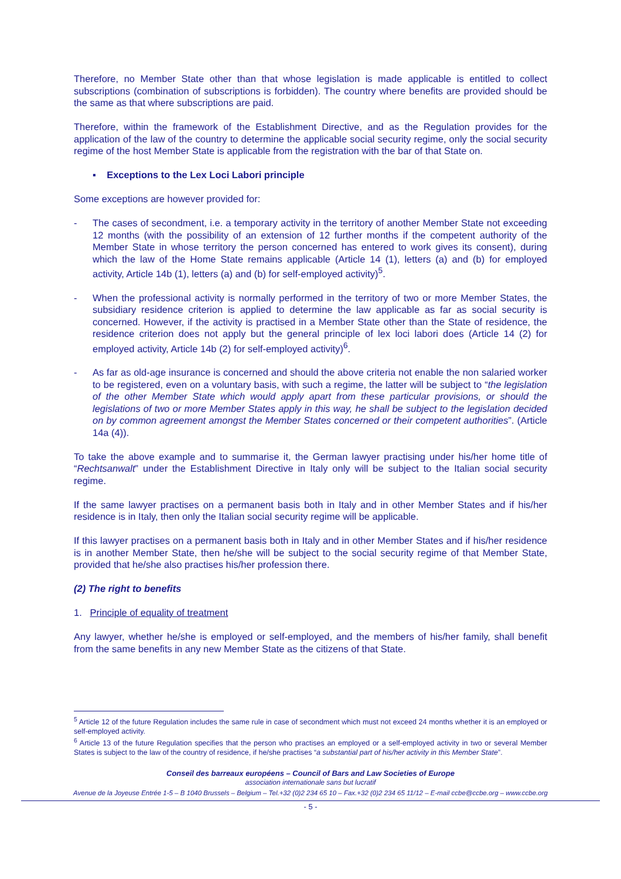Therefore, no Member State other than that whose legislation is made applicable is entitled to collect subscriptions (combination of subscriptions is forbidden). The country where benefits are provided should be the same as that where subscriptions are paid.
Therefore, within the framework of the Establishment Directive, and as the Regulation provides for the application of the law of the country to determine the applicable social security regime, only the social security regime of the host Member State is applicable from the registration with the bar of that State on.
▪ Exceptions to the Lex Loci Labori principle
Some exceptions are however provided for:
- The cases of secondment, i.e. a temporary activity in the territory of another Member State not exceeding 12 months (with the possibility of an extension of 12 further months if the competent authority of the Member State in whose territory the person concerned has entered to work gives its consent), during which the law of the Home State remains applicable (Article 14 (1), letters (a) and (b) for employed activity, Article 14b (1), letters (a) and (b) for self-employed activity)<sup>5</sup>.
- When the professional activity is normally performed in the territory of two or more Member States, the subsidiary residence criterion is applied to determine the law applicable as far as social security is concerned. However, if the activity is practised in a Member State other than the State of residence, the residence criterion does not apply but the general principle of lex loci labori does (Article 14 (2) for employed activity, Article 14b (2) for self-employed activity)<sup>6</sup>.
- As far as old-age insurance is concerned and should the above criteria not enable the non salaried worker to be registered, even on a voluntary basis, with such a regime, the latter will be subject to “the legislation of the other Member State which would apply apart from these particular provisions, or should the legislations of two or more Member States apply in this way, he shall be subject to the legislation decided on by common agreement amongst the Member States concerned or their competent authorities”. (Article 14a (4)).
To take the above example and to summarise it, the German lawyer practising under his/her home title of “Rechtsanwalt” under the Establishment Directive in Italy only will be subject to the Italian social security regime.
If the same lawyer practises on a permanent basis both in Italy and in other Member States and if his/her residence is in Italy, then only the Italian social security regime will be applicable.
If this lawyer practises on a permanent basis both in Italy and in other Member States and if his/her residence is in another Member State, then he/she will be subject to the social security regime of that Member State, provided that he/she also practises his/her profession there.
(2) The right to benefits
1. Principle of equality of treatment
Any lawyer, whether he/she is employed or self-employed, and the members of his/her family, shall benefit from the same benefits in any new Member State as the citizens of that State.
<sup>5</sup> Article 12 of the future Regulation includes the same rule in case of secondment which must not exceed 24 months whether it is an employed or self-employed activity.
<sup>6</sup> Article 13 of the future Regulation specifies that the person who practises an employed or a self-employed activity in two or several Member States is subject to the law of the country of residence, if he/she practises “a substantial part of his/her activity in this Member State”.
Conseil des barreaux européens – Council of Bars and Law Societies of Europe
association internationale sans but lucratif
Avenue de la Joyeuse Entrée 1-5 – B 1040 Brussels – Belgium – Tel.+32 (0)2 234 65 10 – Fax.+32 (0)2 234 65 11/12 – E-mail ccbe@ccbe.org – www.ccbe.org
- 5 -